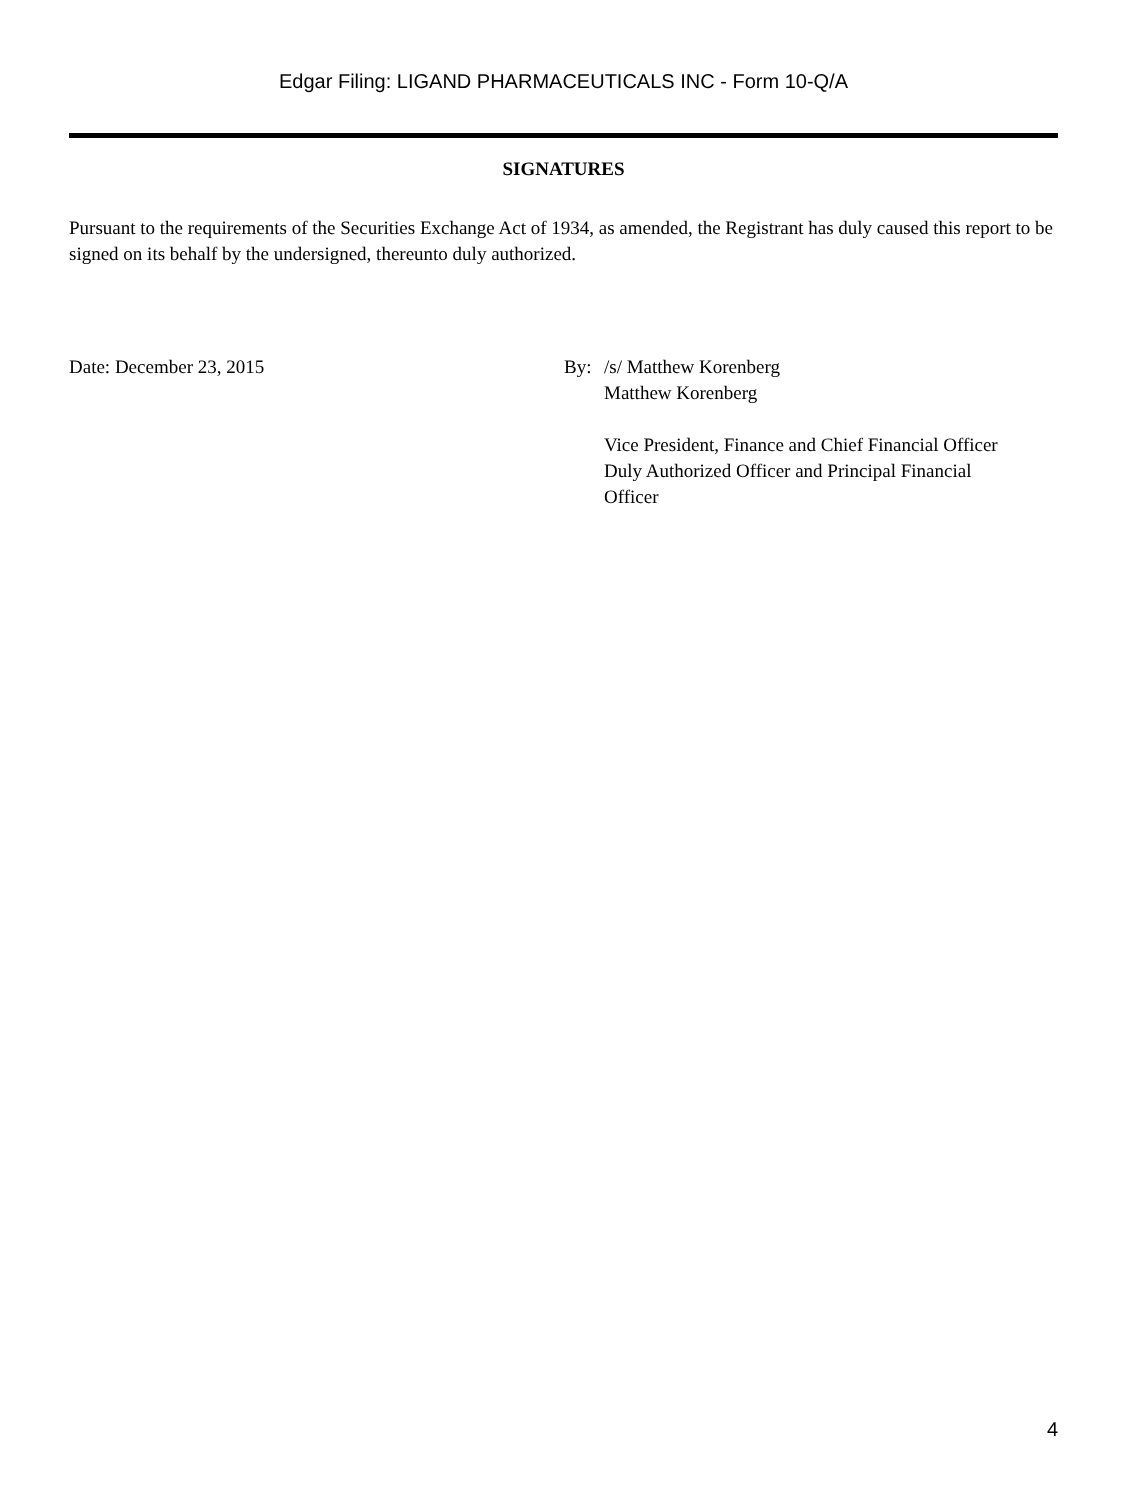Edgar Filing: LIGAND PHARMACEUTICALS INC - Form 10-Q/A
SIGNATURES
Pursuant to the requirements of the Securities Exchange Act of 1934, as amended, the Registrant has duly caused this report to be signed on its behalf by the undersigned, thereunto duly authorized.
Date: December 23, 2015 By: /s/ Matthew Korenberg
Matthew Korenberg
Vice President, Finance and Chief Financial Officer
Duly Authorized Officer and Principal Financial
Officer
4